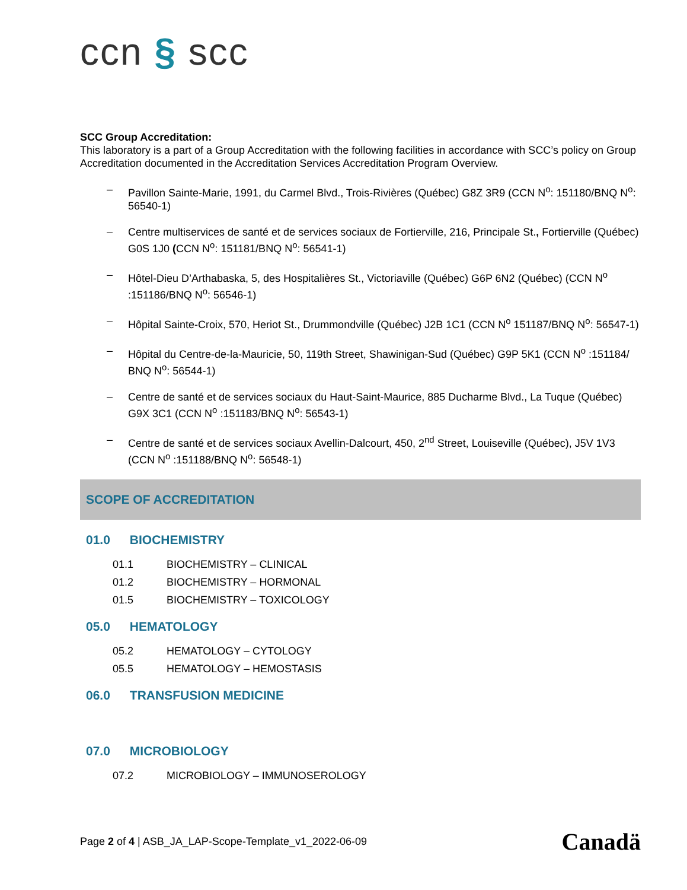ccn § scc
SCC Group Accreditation:
This laboratory is a part of a Group Accreditation with the following facilities in accordance with SCC’s policy on Group Accreditation documented in the Accreditation Services Accreditation Program Overview.
– Pavillon Sainte-Marie, 1991, du Carmel Blvd., Trois-Rivières (Québec) G8Z 3R9 (CCN N<sup>o</sup>: 151180/BNQ N<sup>o</sup>: 56540-1)
– Centre multiservices de santé et de services sociaux de Fortierville, 216, Principale St., Fortierville (Québec) G0S 1J0 (CCN N<sup>o</sup>: 151181/BNQ N<sup>o</sup>: 56541-1)
– Hôtel-Dieu D’Arthabaska, 5, des Hospitalières St., Victoriaville (Québec) G6P 6N2 (Québec) (CCN N<sup>o</sup> :151186/BNQ N<sup>o</sup>: 56546-1)
– Hôpital Sainte-Croix, 570, Heriot St., Drummondville (Québec) J2B 1C1 (CCN N<sup>o</sup> 151187/BNQ N<sup>o</sup>: 56547-1)
– Hôpital du Centre-de-la-Mauricie, 50, 119th Street, Shawinigan-Sud (Québec) G9P 5K1 (CCN N<sup>o</sup> :151184/ BNQ N<sup>o</sup>: 56544-1)
– Centre de santé et de services sociaux du Haut-Saint-Maurice, 885 Ducharme Blvd., La Tuque (Québec) G9X 3C1 (CCN N<sup>o</sup> :151183/BNQ N<sup>o</sup>: 56543-1)
– Centre de santé et de services sociaux Avellin-Dalcourt, 450, 2<sup>nd</sup> Street, Louiseville (Québec), J5V 1V3 (CCN N<sup>o</sup> :151188/BNQ N<sup>o</sup>: 56548-1)
SCOPE OF ACCREDITATION
01.0 BIOCHEMISTRY
01.1 BIOCHEMISTRY – CLINICAL
01.2 BIOCHEMISTRY – HORMONAL
01.5 BIOCHEMISTRY – TOXICOLOGY
05.0 HEMATOLOGY
05.2 HEMATOLOGY – CYTOLOGY
05.5 HEMATOLOGY – HEMOSTASIS
06.0 TRANSFUSION MEDICINE
07.0 MICROBIOLOGY
07.2 MICROBIOLOGY – IMMUNOSEROLOGY
Page 2 of 4 | ASB_JA_LAP-Scope-Template_v1_2022-06-09 Canadä